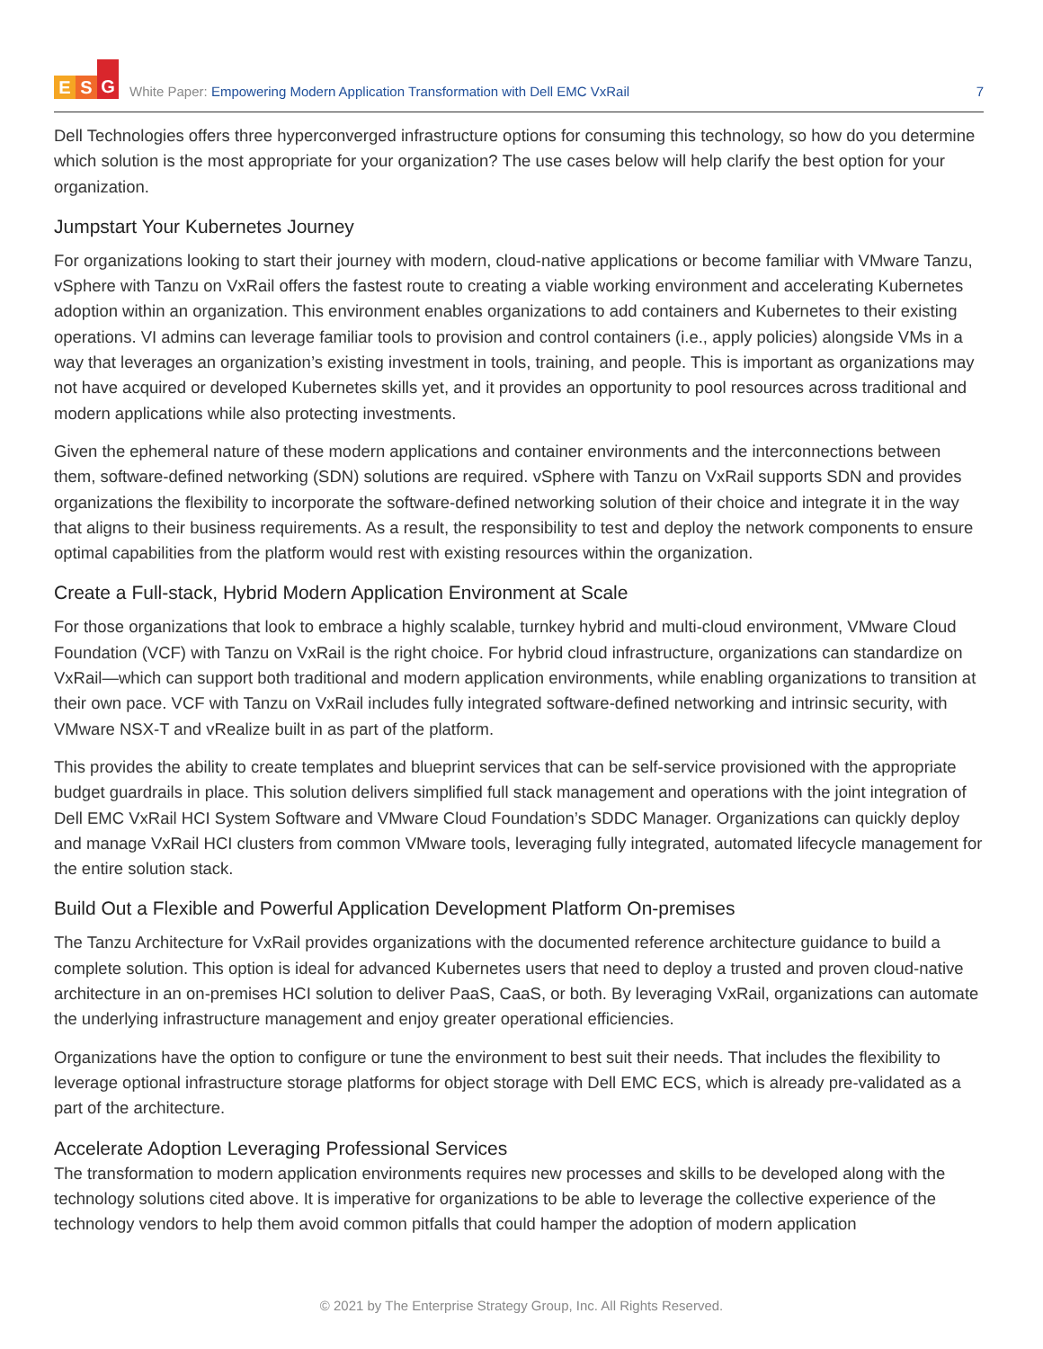E S G
White Paper: Empowering Modern Application Transformation with Dell EMC VxRail
7
Dell Technologies offers three hyperconverged infrastructure options for consuming this technology, so how do you determine which solution is the most appropriate for your organization? The use cases below will help clarify the best option for your organization.
Jumpstart Your Kubernetes Journey
For organizations looking to start their journey with modern, cloud-native applications or become familiar with VMware Tanzu, vSphere with Tanzu on VxRail offers the fastest route to creating a viable working environment and accelerating Kubernetes adoption within an organization. This environment enables organizations to add containers and Kubernetes to their existing operations. VI admins can leverage familiar tools to provision and control containers (i.e., apply policies) alongside VMs in a way that leverages an organization’s existing investment in tools, training, and people. This is important as organizations may not have acquired or developed Kubernetes skills yet, and it provides an opportunity to pool resources across traditional and modern applications while also protecting investments.
Given the ephemeral nature of these modern applications and container environments and the interconnections between them, software-defined networking (SDN) solutions are required. vSphere with Tanzu on VxRail supports SDN and provides organizations the flexibility to incorporate the software-defined networking solution of their choice and integrate it in the way that aligns to their business requirements. As a result, the responsibility to test and deploy the network components to ensure optimal capabilities from the platform would rest with existing resources within the organization.
Create a Full-stack, Hybrid Modern Application Environment at Scale
For those organizations that look to embrace a highly scalable, turnkey hybrid and multi-cloud environment, VMware Cloud Foundation (VCF) with Tanzu on VxRail is the right choice. For hybrid cloud infrastructure, organizations can standardize on VxRail—which can support both traditional and modern application environments, while enabling organizations to transition at their own pace. VCF with Tanzu on VxRail includes fully integrated software-defined networking and intrinsic security, with VMware NSX-T and vRealize built in as part of the platform.
This provides the ability to create templates and blueprint services that can be self-service provisioned with the appropriate budget guardrails in place. This solution delivers simplified full stack management and operations with the joint integration of Dell EMC VxRail HCI System Software and VMware Cloud Foundation’s SDDC Manager. Organizations can quickly deploy and manage VxRail HCI clusters from common VMware tools, leveraging fully integrated, automated lifecycle management for the entire solution stack.
Build Out a Flexible and Powerful Application Development Platform On-premises
The Tanzu Architecture for VxRail provides organizations with the documented reference architecture guidance to build a complete solution. This option is ideal for advanced Kubernetes users that need to deploy a trusted and proven cloud-native architecture in an on-premises HCI solution to deliver PaaS, CaaS, or both. By leveraging VxRail, organizations can automate the underlying infrastructure management and enjoy greater operational efficiencies.
Organizations have the option to configure or tune the environment to best suit their needs. That includes the flexibility to leverage optional infrastructure storage platforms for object storage with Dell EMC ECS, which is already pre-validated as a part of the architecture.
Accelerate Adoption Leveraging Professional Services
The transformation to modern application environments requires new processes and skills to be developed along with the technology solutions cited above. It is imperative for organizations to be able to leverage the collective experience of the technology vendors to help them avoid common pitfalls that could hamper the adoption of modern application
© 2021 by The Enterprise Strategy Group, Inc. All Rights Reserved.